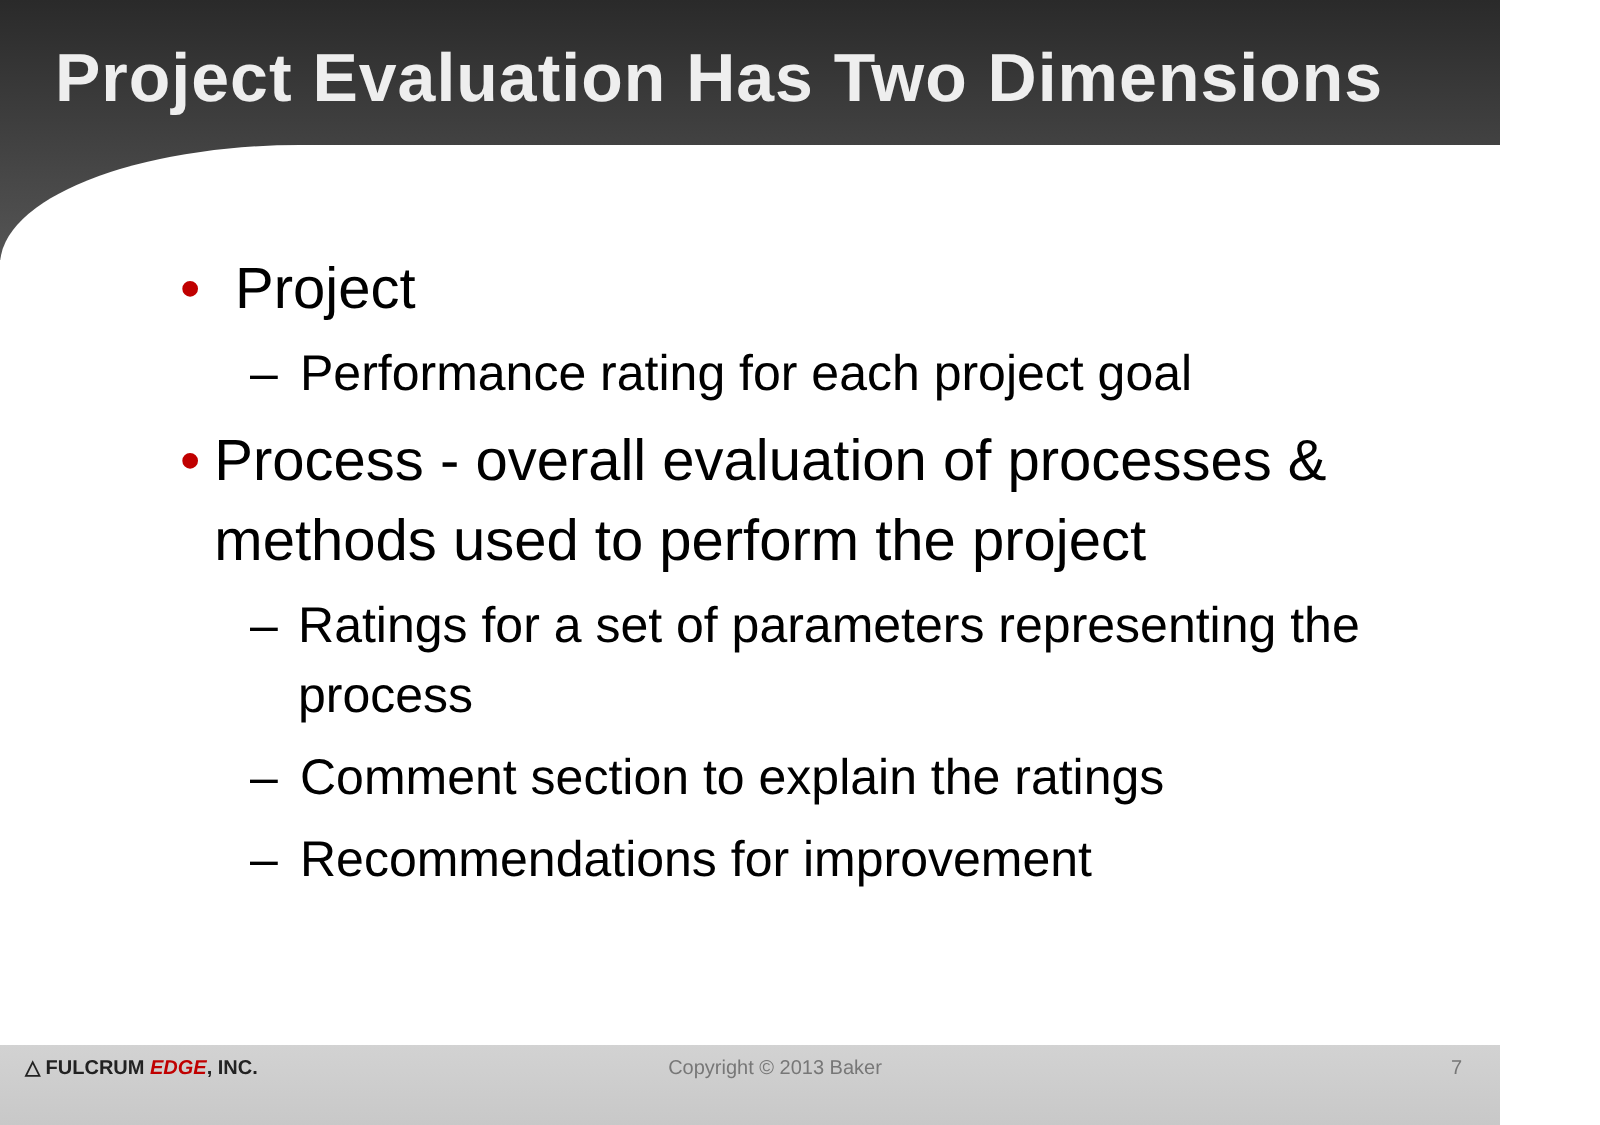Project Evaluation Has Two Dimensions
• Project
– Performance rating for each project goal
• Process - overall evaluation of processes & methods used to perform the project
– Ratings for a set of parameters representing the process
– Comment section to explain the ratings
– Recommendations for improvement
△ FULCRUM EDGE, INC. Copyright © 2013 Baker 7